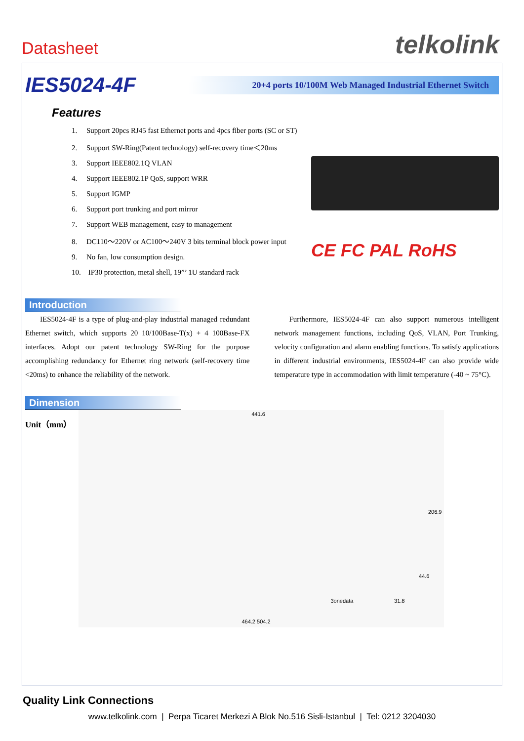Datasheet telkolink
IES5024-4F
20+4 ports 10/100M Web Managed Industrial Ethernet Switch
Features
1. Support 20pcs RJ45 fast Ethernet ports and 4pcs fiber ports (SC or ST)
2. Support SW-Ring(Patent technology) self-recovery time＜20ms
3. Support IEEE802.1Q VLAN
4. Support IEEE802.1P QoS, support WRR
5. Support IGMP
6. Support port trunking and port mirror
7. Support WEB management, easy to management
8. DC110～220V or AC100～240V 3 bits terminal block power input
9. No fan, low consumption design.
10. IP30 protection, metal shell, 19”’ 1U standard rack
CE FC PAL RoHS
Introduction
IES5024-4F is a type of plug-and-play industrial managed redundant Ethernet switch, which supports 20 10/100Base-T(x) + 4 100Base-FX interfaces. Adopt our patent technology SW-Ring for the purpose accomplishing redundancy for Ethernet ring network (self-recovery time <20ms) to enhance the reliability of the network.
Furthermore, IES5024-4F can also support numerous intelligent network management functions, including QoS, VLAN, Port Trunking, velocity configuration and alarm enabling functions. To satisfy applications in different industrial environments, IES5024-4F can also provide wide temperature type in accommodation with limit temperature (-40 ~ 75°C).
Dimension
Unit（mm）
441.6
206.9
44.6
3onedata 31.8
464.2 504.2
Quality Link Connections
www.telkolink.com | Perpa Ticaret Merkezi A Blok No.516 Sisli-Istanbul | Tel: 0212 3204030